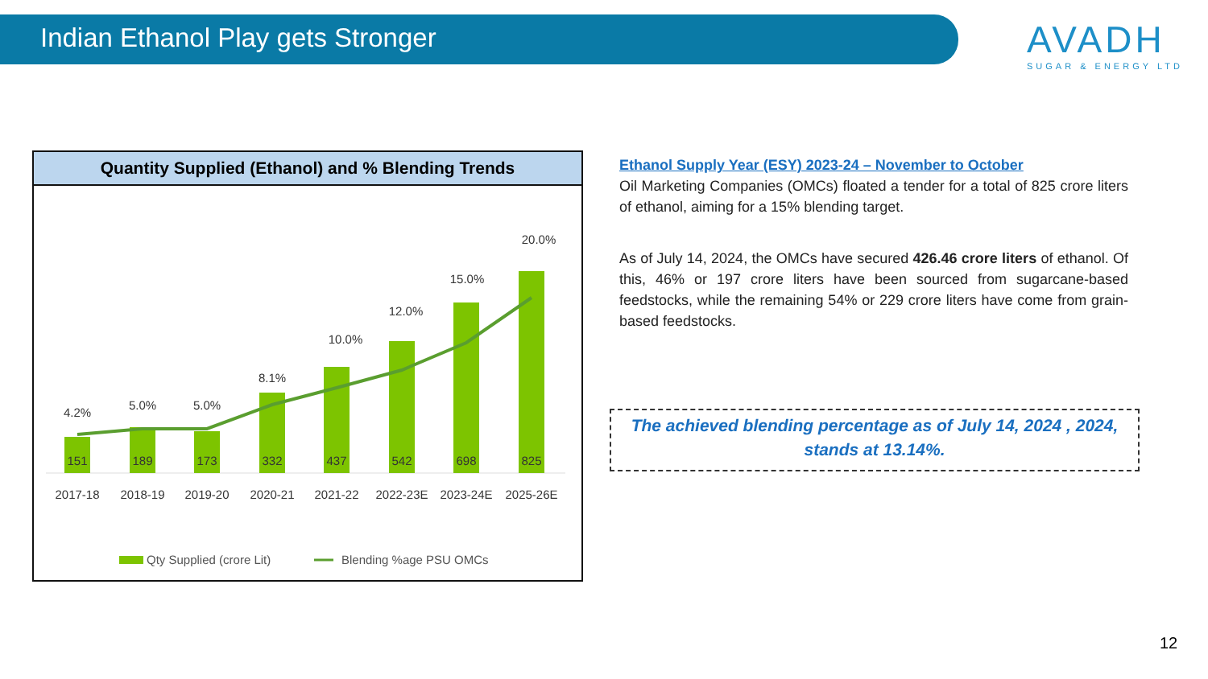Indian Ethanol Play gets Stronger
AVADH
SUGAR & ENERGY LTD
Quantity Supplied (Ethanol) and % Blending Trends
151
189
173
332
437
542
698
825
4.2%
5.0%
5.0%
8.1%
10.0%
12.0%
15.0%
20.0%
2017-18
2018-19
2019-20
2020-21
2021-22
2022-23E
2023-24E
2025-26E
Qty Supplied (crore Lit)
Blending %age PSU OMCs
Ethanol Supply Year (ESY) 2023-24 – November to October
Oil Marketing Companies (OMCs) floated a tender for a total of 825 crore liters of ethanol, aiming for a 15% blending target.
As of July 14, 2024, the OMCs have secured 426.46 crore liters of ethanol. Of this, 46% or 197 crore liters have been sourced from sugarcane-based feedstocks, while the remaining 54% or 229 crore liters have come from grain-based feedstocks.
The achieved blending percentage as of July 14, 2024 , 2024,
stands at 13.14%.
12